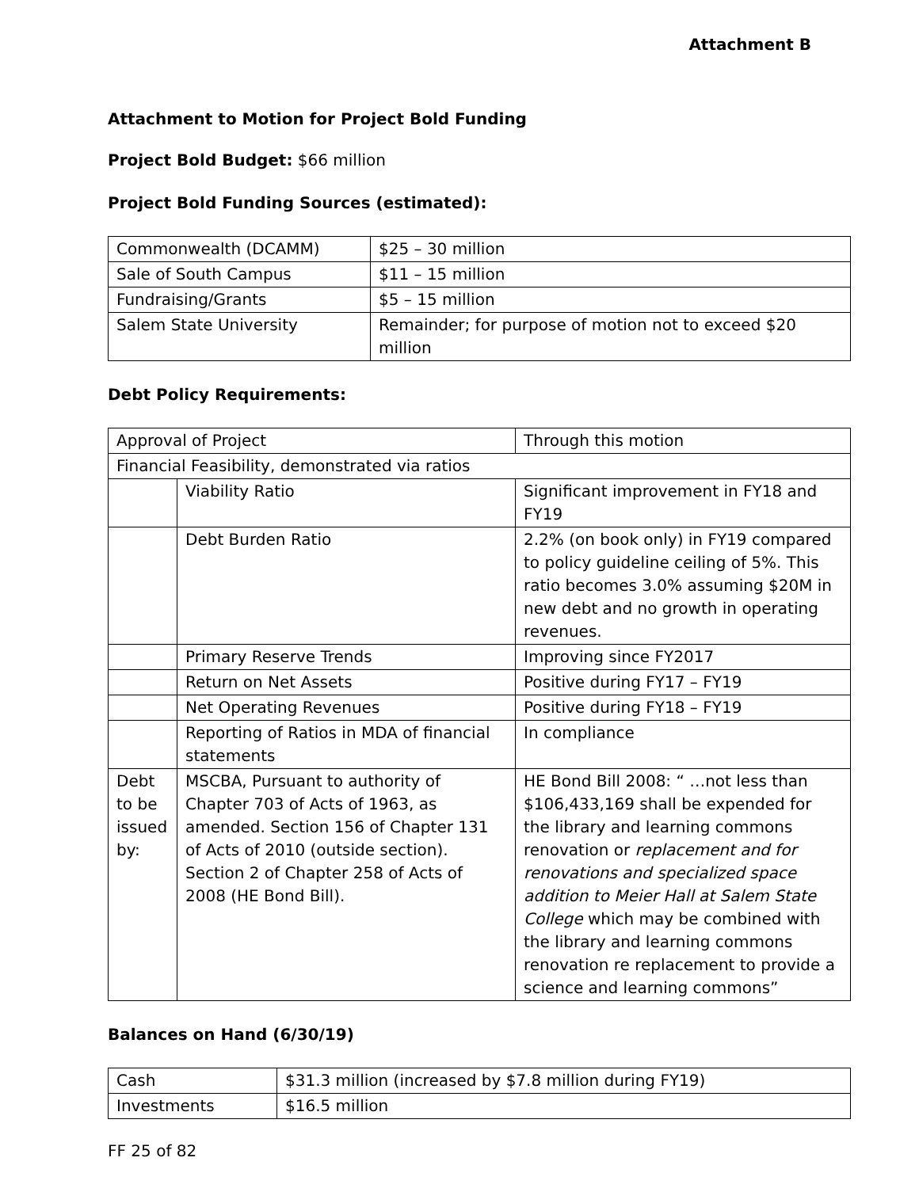Attachment B
Attachment to Motion for Project Bold Funding
Project Bold Budget: $66 million
Project Bold Funding Sources (estimated):
| Commonwealth (DCAMM) | $25 – 30 million |
| Sale of South Campus | $11 – 15 million |
| Fundraising/Grants | $5 – 15 million |
| Salem State University | Remainder; for purpose of motion not to exceed $20 million |
Debt Policy Requirements:
| Approval of Project | | Through this motion |
| Financial Feasibility, demonstrated via ratios | | |
| | Viability Ratio | Significant improvement in FY18 and FY19 |
| | Debt Burden Ratio | 2.2% (on book only) in FY19 compared to policy guideline ceiling of 5%. This ratio becomes 3.0% assuming $20M in new debt and no growth in operating revenues. |
| | Primary Reserve Trends | Improving since FY2017 |
| | Return on Net Assets | Positive during FY17 – FY19 |
| | Net Operating Revenues | Positive during FY18 – FY19 |
| | Reporting of Ratios in MDA of financial statements | In compliance |
| Debt to be issued by: | MSCBA, Pursuant to authority of Chapter 703 of Acts of 1963, as amended. Section 156 of Chapter 131 of Acts of 2010 (outside section). Section 2 of Chapter 258 of Acts of 2008 (HE Bond Bill). | HE Bond Bill 2008: “ …not less than $106,433,169 shall be expended for the library and learning commons renovation or replacement and for renovations and specialized space addition to Meier Hall at Salem State College which may be combined with the library and learning commons renovation re replacement to provide a science and learning commons” |
Balances on Hand (6/30/19)
| Cash | $31.3 million (increased by $7.8 million during FY19) |
| Investments | $16.5 million |
FF 25 of 82